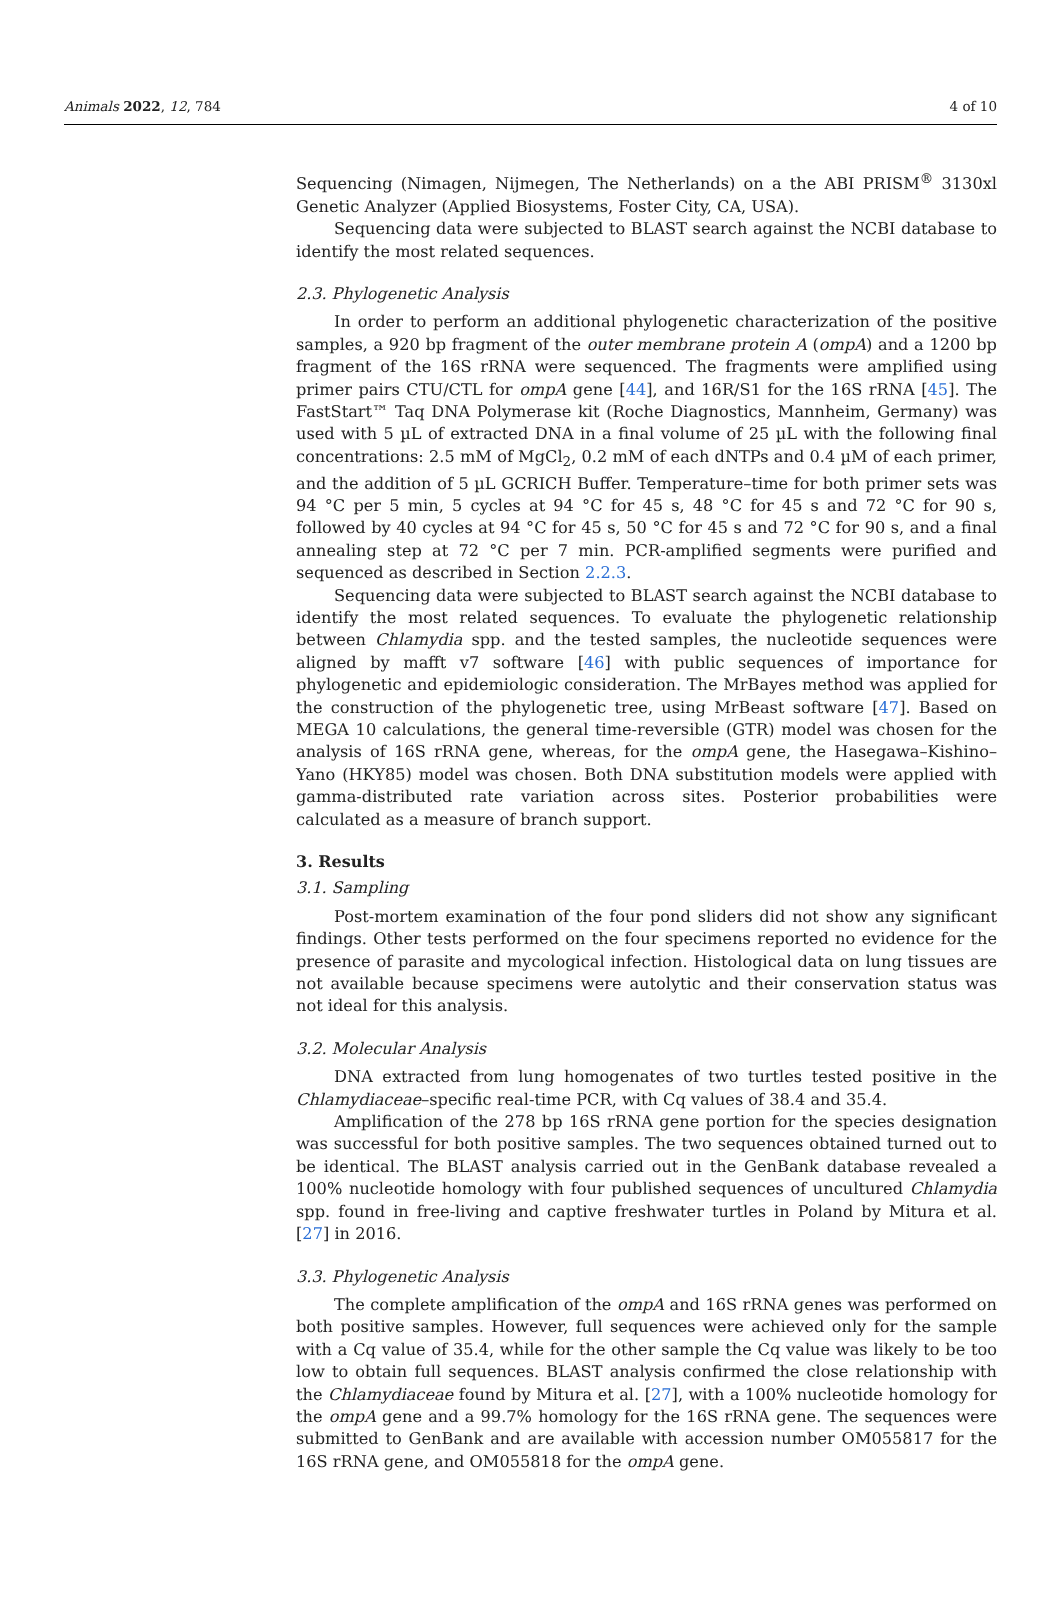Animals 2022, 12, 784 4 of 10
Sequencing (Nimagen, Nijmegen, The Netherlands) on a the ABI PRISM<sup>®</sup> 3130xl Genetic Analyzer (Applied Biosystems, Foster City, CA, USA).
Sequencing data were subjected to BLAST search against the NCBI database to identify the most related sequences.
2.3. Phylogenetic Analysis
In order to perform an additional phylogenetic characterization of the positive samples, a 920 bp fragment of the outer membrane protein A (ompA) and a 1200 bp fragment of the 16S rRNA were sequenced. The fragments were amplified using primer pairs CTU/CTL for ompA gene [44], and 16R/S1 for the 16S rRNA [45]. The FastStart™ Taq DNA Polymerase kit (Roche Diagnostics, Mannheim, Germany) was used with 5 µL of extracted DNA in a final volume of 25 µL with the following final concentrations: 2.5 mM of MgCl<sub>2</sub>, 0.2 mM of each dNTPs and 0.4 µM of each primer, and the addition of 5 µL GCRICH Buffer. Temperature–time for both primer sets was 94 °C per 5 min, 5 cycles at 94 °C for 45 s, 48 °C for 45 s and 72 °C for 90 s, followed by 40 cycles at 94 °C for 45 s, 50 °C for 45 s and 72 °C for 90 s, and a final annealing step at 72 °C per 7 min. PCR-amplified segments were purified and sequenced as described in Section 2.2.3.
Sequencing data were subjected to BLAST search against the NCBI database to identify the most related sequences. To evaluate the phylogenetic relationship between Chlamydia spp. and the tested samples, the nucleotide sequences were aligned by mafft v7 software [46] with public sequences of importance for phylogenetic and epidemiologic consideration. The MrBayes method was applied for the construction of the phylogenetic tree, using MrBeast software [47]. Based on MEGA 10 calculations, the general time-reversible (GTR) model was chosen for the analysis of 16S rRNA gene, whereas, for the ompA gene, the Hasegawa–Kishino–Yano (HKY85) model was chosen. Both DNA substitution models were applied with gamma-distributed rate variation across sites. Posterior probabilities were calculated as a measure of branch support.
3. Results
3.1. Sampling
Post-mortem examination of the four pond sliders did not show any significant findings. Other tests performed on the four specimens reported no evidence for the presence of parasite and mycological infection. Histological data on lung tissues are not available because specimens were autolytic and their conservation status was not ideal for this analysis.
3.2. Molecular Analysis
DNA extracted from lung homogenates of two turtles tested positive in the Chlamydiaceae–specific real-time PCR, with Cq values of 38.4 and 35.4.
Amplification of the 278 bp 16S rRNA gene portion for the species designation was successful for both positive samples. The two sequences obtained turned out to be identical. The BLAST analysis carried out in the GenBank database revealed a 100% nucleotide homology with four published sequences of uncultured Chlamydia spp. found in free-living and captive freshwater turtles in Poland by Mitura et al. [27] in 2016.
3.3. Phylogenetic Analysis
The complete amplification of the ompA and 16S rRNA genes was performed on both positive samples. However, full sequences were achieved only for the sample with a Cq value of 35.4, while for the other sample the Cq value was likely to be too low to obtain full sequences. BLAST analysis confirmed the close relationship with the Chlamydiaceae found by Mitura et al. [27], with a 100% nucleotide homology for the ompA gene and a 99.7% homology for the 16S rRNA gene. The sequences were submitted to GenBank and are available with accession number OM055817 for the 16S rRNA gene, and OM055818 for the ompA gene.